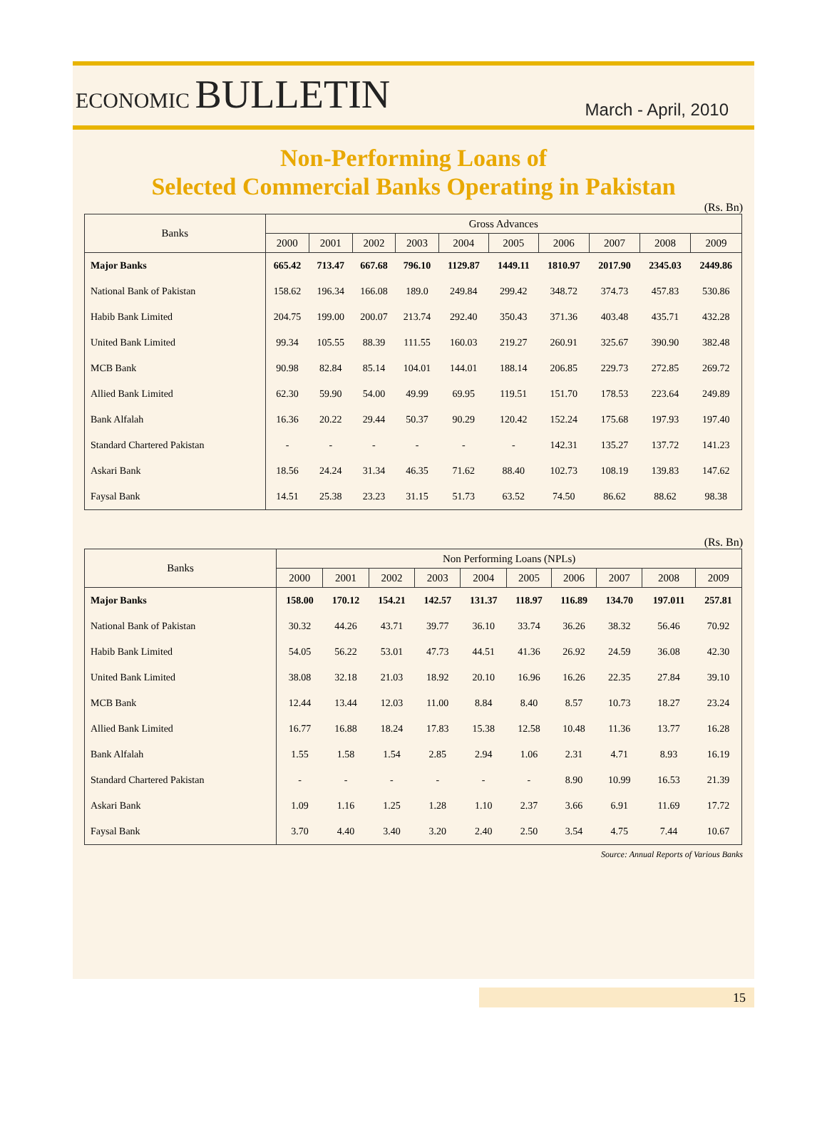ECONOMIC BULLETIN
March - April, 2010
Non-Performing Loans of
Selected Commercial Banks Operating in Pakistan
(Rs. Bn)
| Banks | Gross Advances | | | | | | | | | |
| --- | --- | --- | --- | --- | --- | --- | --- | --- | --- | --- |
| | 2000 | 2001 | 2002 | 2003 | 2004 | 2005 | 2006 | 2007 | 2008 | 2009 |
| Major Banks | 665.42 | 713.47 | 667.68 | 796.10 | 1129.87 | 1449.11 | 1810.97 | 2017.90 | 2345.03 | 2449.86 |
| National Bank of Pakistan | 158.62 | 196.34 | 166.08 | 189.0 | 249.84 | 299.42 | 348.72 | 374.73 | 457.83 | 530.86 |
| Habib Bank Limited | 204.75 | 199.00 | 200.07 | 213.74 | 292.40 | 350.43 | 371.36 | 403.48 | 435.71 | 432.28 |
| United Bank Limited | 99.34 | 105.55 | 88.39 | 111.55 | 160.03 | 219.27 | 260.91 | 325.67 | 390.90 | 382.48 |
| MCB Bank | 90.98 | 82.84 | 85.14 | 104.01 | 144.01 | 188.14 | 206.85 | 229.73 | 272.85 | 269.72 |
| Allied Bank Limited | 62.30 | 59.90 | 54.00 | 49.99 | 69.95 | 119.51 | 151.70 | 178.53 | 223.64 | 249.89 |
| Bank Alfalah | 16.36 | 20.22 | 29.44 | 50.37 | 90.29 | 120.42 | 152.24 | 175.68 | 197.93 | 197.40 |
| Standard Chartered Pakistan | - | - | - | - | - | - | 142.31 | 135.27 | 137.72 | 141.23 |
| Askari Bank | 18.56 | 24.24 | 31.34 | 46.35 | 71.62 | 88.40 | 102.73 | 108.19 | 139.83 | 147.62 |
| Faysal Bank | 14.51 | 25.38 | 23.23 | 31.15 | 51.73 | 63.52 | 74.50 | 86.62 | 88.62 | 98.38 |
(Rs. Bn)
| Banks | Non Performing Loans (NPLs) | | | | | | | | | |
| --- | --- | --- | --- | --- | --- | --- | --- | --- | --- | --- |
| | 2000 | 2001 | 2002 | 2003 | 2004 | 2005 | 2006 | 2007 | 2008 | 2009 |
| Major Banks | 158.00 | 170.12 | 154.21 | 142.57 | 131.37 | 118.97 | 116.89 | 134.70 | 197.011 | 257.81 |
| National Bank of Pakistan | 30.32 | 44.26 | 43.71 | 39.77 | 36.10 | 33.74 | 36.26 | 38.32 | 56.46 | 70.92 |
| Habib Bank Limited | 54.05 | 56.22 | 53.01 | 47.73 | 44.51 | 41.36 | 26.92 | 24.59 | 36.08 | 42.30 |
| United Bank Limited | 38.08 | 32.18 | 21.03 | 18.92 | 20.10 | 16.96 | 16.26 | 22.35 | 27.84 | 39.10 |
| MCB Bank | 12.44 | 13.44 | 12.03 | 11.00 | 8.84 | 8.40 | 8.57 | 10.73 | 18.27 | 23.24 |
| Allied Bank Limited | 16.77 | 16.88 | 18.24 | 17.83 | 15.38 | 12.58 | 10.48 | 11.36 | 13.77 | 16.28 |
| Bank Alfalah | 1.55 | 1.58 | 1.54 | 2.85 | 2.94 | 1.06 | 2.31 | 4.71 | 8.93 | 16.19 |
| Standard Chartered Pakistan | - | - | - | - | - | - | 8.90 | 10.99 | 16.53 | 21.39 |
| Askari Bank | 1.09 | 1.16 | 1.25 | 1.28 | 1.10 | 2.37 | 3.66 | 6.91 | 11.69 | 17.72 |
| Faysal Bank | 3.70 | 4.40 | 3.40 | 3.20 | 2.40 | 2.50 | 3.54 | 4.75 | 7.44 | 10.67 |
Source: Annual Reports of Various Banks
15